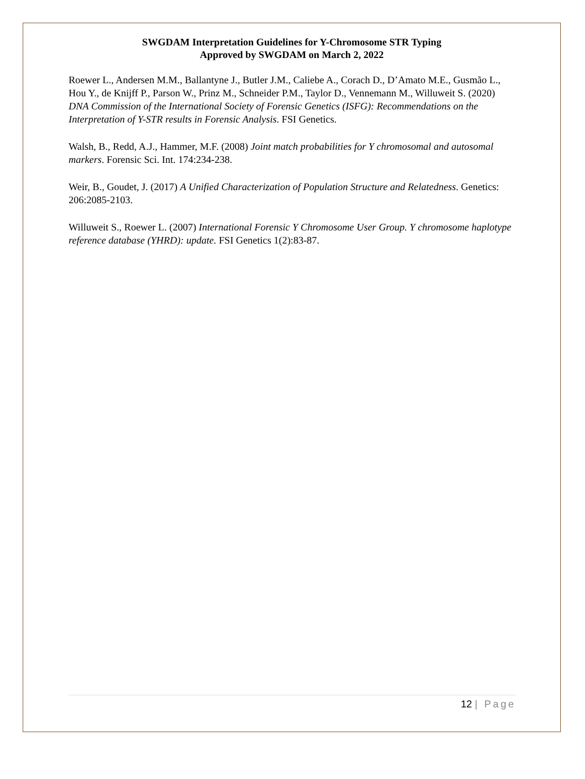SWGDAM Interpretation Guidelines for Y-Chromosome STR Typing
Approved by SWGDAM on March 2, 2022
Roewer L., Andersen M.M., Ballantyne J., Butler J.M., Caliebe A., Corach D., D’Amato M.E., Gusmão L., Hou Y., de Knijff P., Parson W., Prinz M., Schneider P.M., Taylor D., Vennemann M., Willuweit S. (2020) DNA Commission of the International Society of Forensic Genetics (ISFG): Recommendations on the Interpretation of Y-STR results in Forensic Analysis. FSI Genetics.
Walsh, B., Redd, A.J., Hammer, M.F. (2008) Joint match probabilities for Y chromosomal and autosomal markers. Forensic Sci. Int. 174:234-238.
Weir, B., Goudet, J. (2017) A Unified Characterization of Population Structure and Relatedness. Genetics: 206:2085-2103.
Willuweit S., Roewer L. (2007) International Forensic Y Chromosome User Group. Y chromosome haplotype reference database (YHRD): update. FSI Genetics 1(2):83-87.
12 | Page